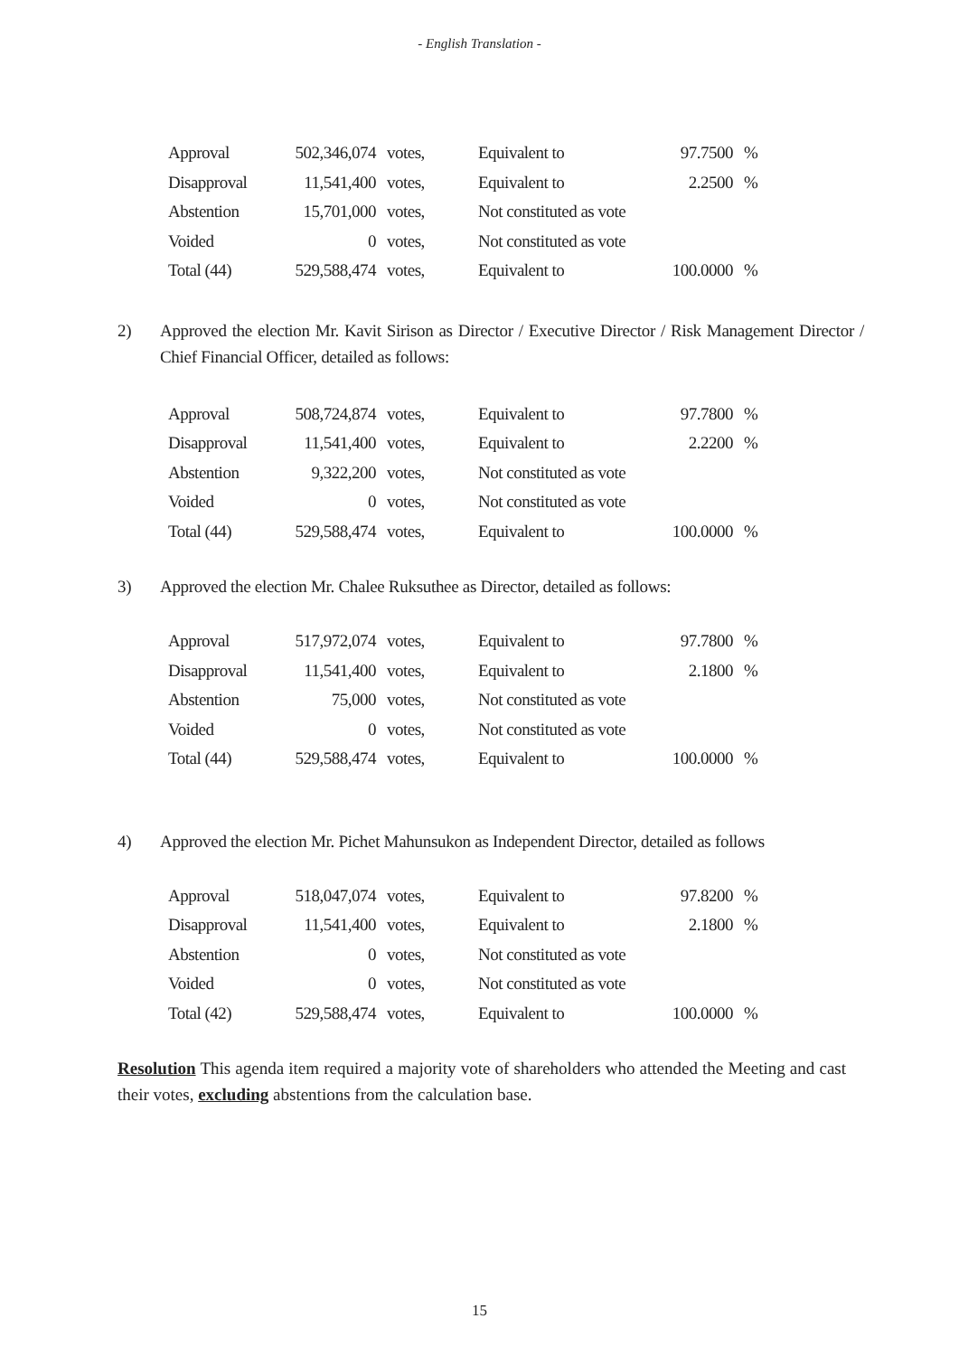- English Translation -
| Approval | 502,346,074 | votes, | Equivalent to | 97.7500 | % |
| Disapproval | 11,541,400 | votes, | Equivalent to | 2.2500 | % |
| Abstention | 15,701,000 | votes, | Not constituted as vote | | |
| Voided | 0 | votes, | Not constituted as vote | | |
| Total (44) | 529,588,474 | votes, | Equivalent to | 100.0000 | % |
2) Approved the election Mr. Kavit Sirison as Director / Executive Director / Risk Management Director / Chief Financial Officer, detailed as follows:
| Approval | 508,724,874 | votes, | Equivalent to | 97.7800 | % |
| Disapproval | 11,541,400 | votes, | Equivalent to | 2.2200 | % |
| Abstention | 9,322,200 | votes, | Not constituted as vote | | |
| Voided | 0 | votes, | Not constituted as vote | | |
| Total (44) | 529,588,474 | votes, | Equivalent to | 100.0000 | % |
3) Approved the election Mr. Chalee Ruksuthee as Director, detailed as follows:
| Approval | 517,972,074 | votes, | Equivalent to | 97.7800 | % |
| Disapproval | 11,541,400 | votes, | Equivalent to | 2.1800 | % |
| Abstention | 75,000 | votes, | Not constituted as vote | | |
| Voided | 0 | votes, | Not constituted as vote | | |
| Total (44) | 529,588,474 | votes, | Equivalent to | 100.0000 | % |
4) Approved the election Mr. Pichet Mahunsukon as Independent Director, detailed as follows
| Approval | 518,047,074 | votes, | Equivalent to | 97.8200 | % |
| Disapproval | 11,541,400 | votes, | Equivalent to | 2.1800 | % |
| Abstention | 0 | votes, | Not constituted as vote | | |
| Voided | 0 | votes, | Not constituted as vote | | |
| Total (42) | 529,588,474 | votes, | Equivalent to | 100.0000 | % |
Resolution This agenda item required a majority vote of shareholders who attended the Meeting and cast their votes, excluding abstentions from the calculation base.
15